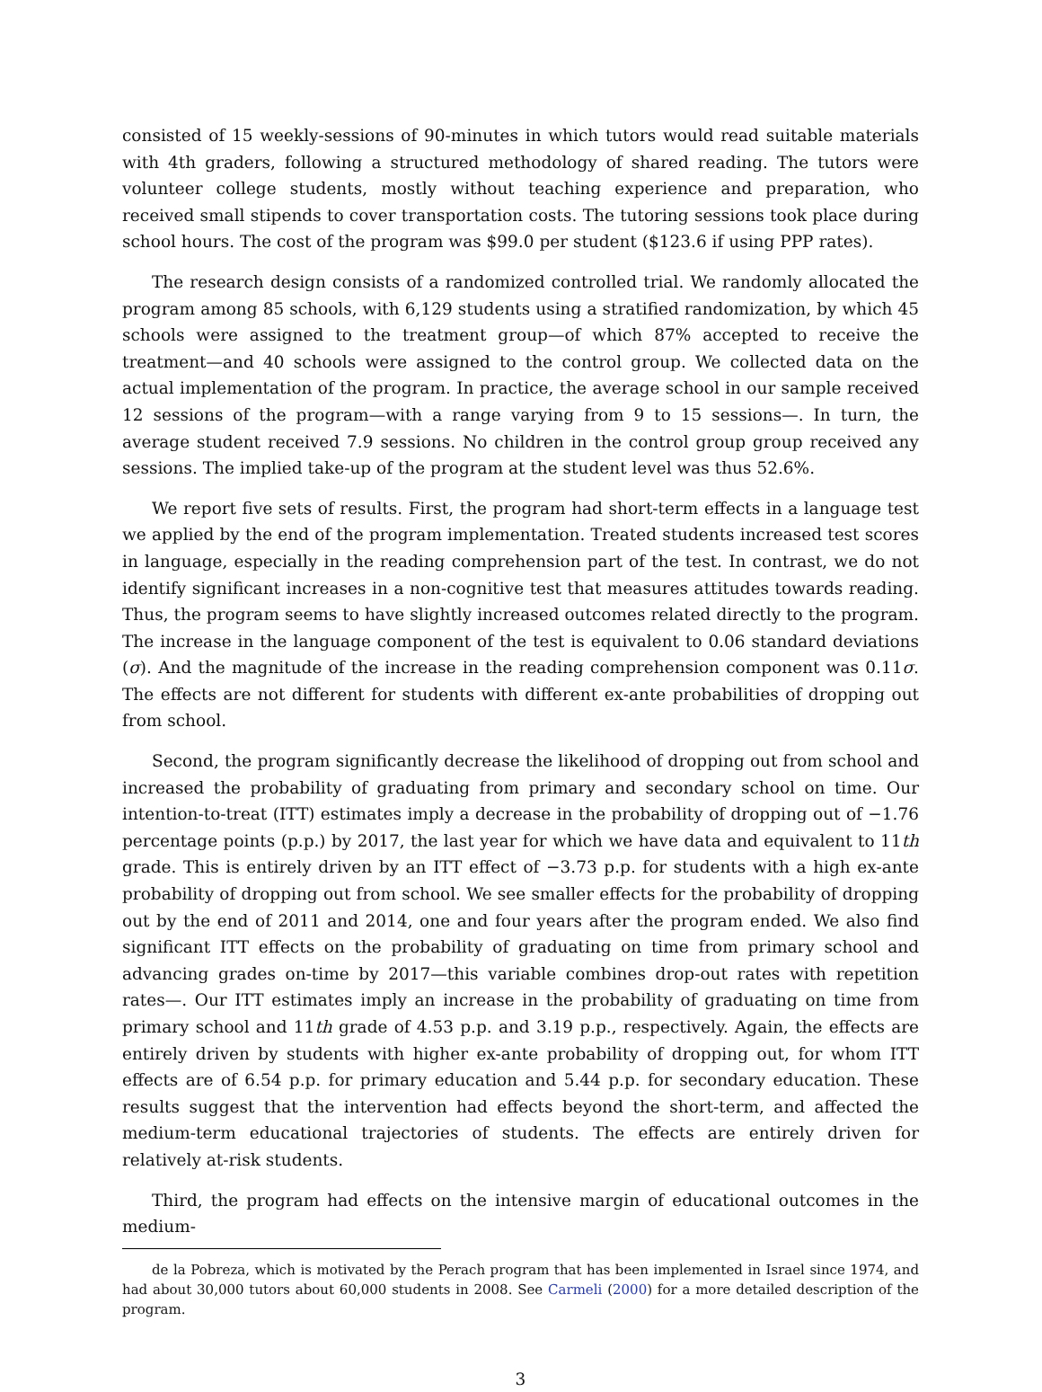consisted of 15 weekly-sessions of 90-minutes in which tutors would read suitable materials with 4th graders, following a structured methodology of shared reading. The tutors were volunteer college students, mostly without teaching experience and preparation, who received small stipends to cover transportation costs. The tutoring sessions took place during school hours. The cost of the program was $99.0 per student ($123.6 if using PPP rates).
The research design consists of a randomized controlled trial. We randomly allocated the program among 85 schools, with 6,129 students using a stratified randomization, by which 45 schools were assigned to the treatment group—of which 87% accepted to receive the treatment—and 40 schools were assigned to the control group. We collected data on the actual implementation of the program. In practice, the average school in our sample received 12 sessions of the program—with a range varying from 9 to 15 sessions—. In turn, the average student received 7.9 sessions. No children in the control group group received any sessions. The implied take-up of the program at the student level was thus 52.6%.
We report five sets of results. First, the program had short-term effects in a language test we applied by the end of the program implementation. Treated students increased test scores in language, especially in the reading comprehension part of the test. In contrast, we do not identify significant increases in a non-cognitive test that measures attitudes towards reading. Thus, the program seems to have slightly increased outcomes related directly to the program. The increase in the language component of the test is equivalent to 0.06 standard deviations (σ). And the magnitude of the increase in the reading comprehension component was 0.11σ. The effects are not different for students with different ex-ante probabilities of dropping out from school.
Second, the program significantly decrease the likelihood of dropping out from school and increased the probability of graduating from primary and secondary school on time. Our intention-to-treat (ITT) estimates imply a decrease in the probability of dropping out of −1.76 percentage points (p.p.) by 2017, the last year for which we have data and equivalent to 11th grade. This is entirely driven by an ITT effect of −3.73 p.p. for students with a high ex-ante probability of dropping out from school. We see smaller effects for the probability of dropping out by the end of 2011 and 2014, one and four years after the program ended. We also find significant ITT effects on the probability of graduating on time from primary school and advancing grades on-time by 2017—this variable combines drop-out rates with repetition rates—. Our ITT estimates imply an increase in the probability of graduating on time from primary school and 11th grade of 4.53 p.p. and 3.19 p.p., respectively. Again, the effects are entirely driven by students with higher ex-ante probability of dropping out, for whom ITT effects are of 6.54 p.p. for primary education and 5.44 p.p. for secondary education. These results suggest that the intervention had effects beyond the short-term, and affected the medium-term educational trajectories of students. The effects are entirely driven for relatively at-risk students.
Third, the program had effects on the intensive margin of educational outcomes in the medium-
de la Pobreza, which is motivated by the Perach program that has been implemented in Israel since 1974, and had about 30,000 tutors about 60,000 students in 2008. See Carmeli (2000) for a more detailed description of the program.
3